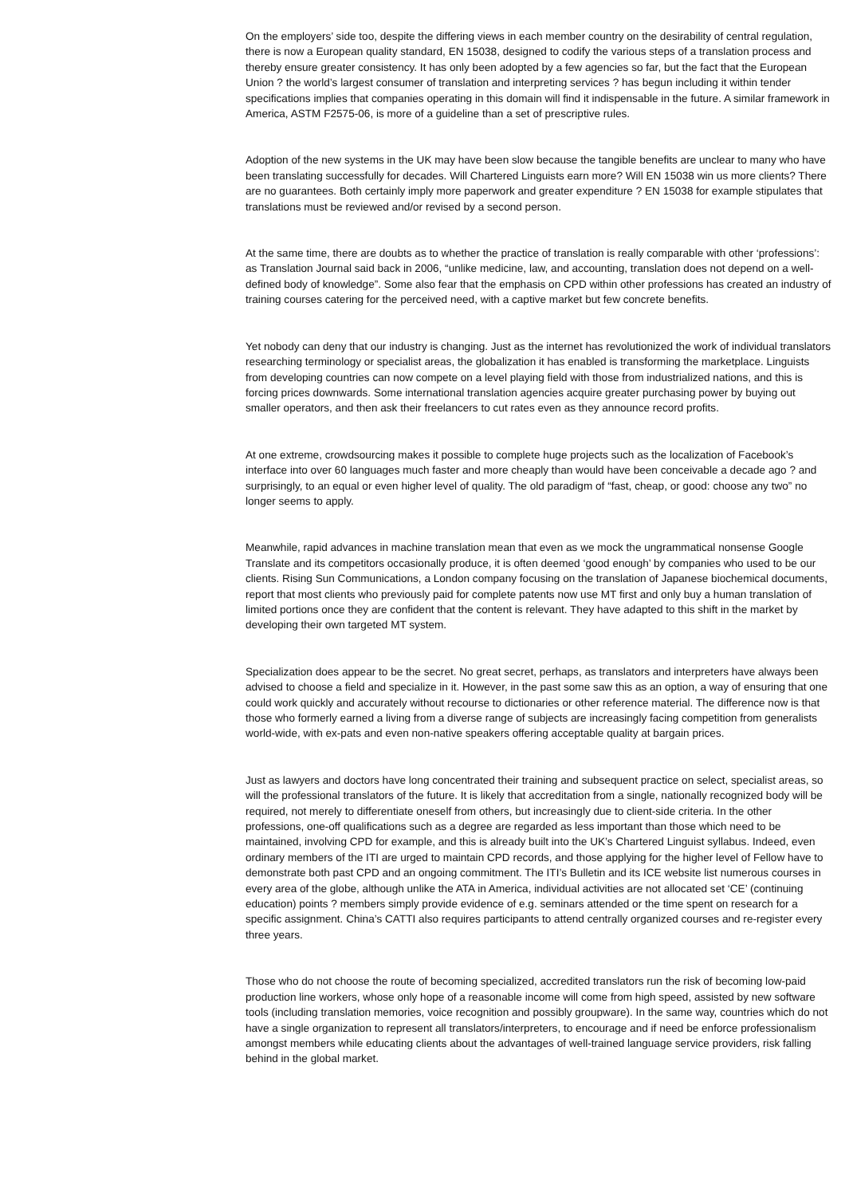On the employers’ side too, despite the differing views in each member country on the desirability of central regulation, there is now a European quality standard, EN 15038, designed to codify the various steps of a translation process and thereby ensure greater consistency. It has only been adopted by a few agencies so far, but the fact that the European Union ? the world’s largest consumer of translation and interpreting services ? has begun including it within tender specifications implies that companies operating in this domain will find it indispensable in the future. A similar framework in America, ASTM F2575-06, is more of a guideline than a set of prescriptive rules.
Adoption of the new systems in the UK may have been slow because the tangible benefits are unclear to many who have been translating successfully for decades. Will Chartered Linguists earn more? Will EN 15038 win us more clients? There are no guarantees. Both certainly imply more paperwork and greater expenditure ? EN 15038 for example stipulates that translations must be reviewed and/or revised by a second person.
At the same time, there are doubts as to whether the practice of translation is really comparable with other ‘professions’: as Translation Journal said back in 2006, “unlike medicine, law, and accounting, translation does not depend on a well-defined body of knowledge”. Some also fear that the emphasis on CPD within other professions has created an industry of training courses catering for the perceived need, with a captive market but few concrete benefits.
Yet nobody can deny that our industry is changing. Just as the internet has revolutionized the work of individual translators researching terminology or specialist areas, the globalization it has enabled is transforming the marketplace. Linguists from developing countries can now compete on a level playing field with those from industrialized nations, and this is forcing prices downwards. Some international translation agencies acquire greater purchasing power by buying out smaller operators, and then ask their freelancers to cut rates even as they announce record profits.
At one extreme, crowdsourcing makes it possible to complete huge projects such as the localization of Facebook’s interface into over 60 languages much faster and more cheaply than would have been conceivable a decade ago ? and surprisingly, to an equal or even higher level of quality. The old paradigm of “fast, cheap, or good: choose any two” no longer seems to apply.
Meanwhile, rapid advances in machine translation mean that even as we mock the ungrammatical nonsense Google Translate and its competitors occasionally produce, it is often deemed ‘good enough’ by companies who used to be our clients. Rising Sun Communications, a London company focusing on the translation of Japanese biochemical documents, report that most clients who previously paid for complete patents now use MT first and only buy a human translation of limited portions once they are confident that the content is relevant. They have adapted to this shift in the market by developing their own targeted MT system.
Specialization does appear to be the secret. No great secret, perhaps, as translators and interpreters have always been advised to choose a field and specialize in it. However, in the past some saw this as an option, a way of ensuring that one could work quickly and accurately without recourse to dictionaries or other reference material. The difference now is that those who formerly earned a living from a diverse range of subjects are increasingly facing competition from generalists world-wide, with ex-pats and even non-native speakers offering acceptable quality at bargain prices.
Just as lawyers and doctors have long concentrated their training and subsequent practice on select, specialist areas, so will the professional translators of the future. It is likely that accreditation from a single, nationally recognized body will be required, not merely to differentiate oneself from others, but increasingly due to client-side criteria. In the other professions, one-off qualifications such as a degree are regarded as less important than those which need to be maintained, involving CPD for example, and this is already built into the UK’s Chartered Linguist syllabus. Indeed, even ordinary members of the ITI are urged to maintain CPD records, and those applying for the higher level of Fellow have to demonstrate both past CPD and an ongoing commitment. The ITI’s Bulletin and its ICE website list numerous courses in every area of the globe, although unlike the ATA in America, individual activities are not allocated set ‘CE’ (continuing education) points ? members simply provide evidence of e.g. seminars attended or the time spent on research for a specific assignment. China’s CATTI also requires participants to attend centrally organized courses and re-register every three years.
Those who do not choose the route of becoming specialized, accredited translators run the risk of becoming low-paid production line workers, whose only hope of a reasonable income will come from high speed, assisted by new software tools (including translation memories, voice recognition and possibly groupware). In the same way, countries which do not have a single organization to represent all translators/interpreters, to encourage and if need be enforce professionalism amongst members while educating clients about the advantages of well-trained language service providers, risk falling behind in the global market.